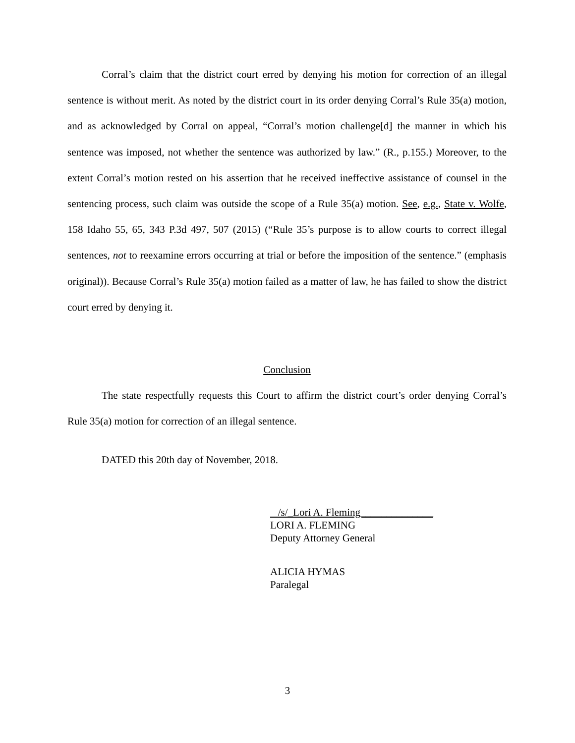Corral’s claim that the district court erred by denying his motion for correction of an illegal sentence is without merit. As noted by the district court in its order denying Corral’s Rule 35(a) motion, and as acknowledged by Corral on appeal, “Corral’s motion challenge[d] the manner in which his sentence was imposed, not whether the sentence was authorized by law.” (R., p.155.) Moreover, to the extent Corral’s motion rested on his assertion that he received ineffective assistance of counsel in the sentencing process, such claim was outside the scope of a Rule 35(a) motion. See, e.g., State v. Wolfe, 158 Idaho 55, 65, 343 P.3d 497, 507 (2015) (“Rule 35’s purpose is to allow courts to correct illegal sentences, not to reexamine errors occurring at trial or before the imposition of the sentence.” (emphasis original)). Because Corral’s Rule 35(a) motion failed as a matter of law, he has failed to show the district court erred by denying it.
Conclusion
The state respectfully requests this Court to affirm the district court’s order denying Corral’s Rule 35(a) motion for correction of an illegal sentence.
DATED this 20th day of November, 2018.
/s/_Lori A. Fleming______________
LORI A. FLEMING
Deputy Attorney General
ALICIA HYMAS
Paralegal
3